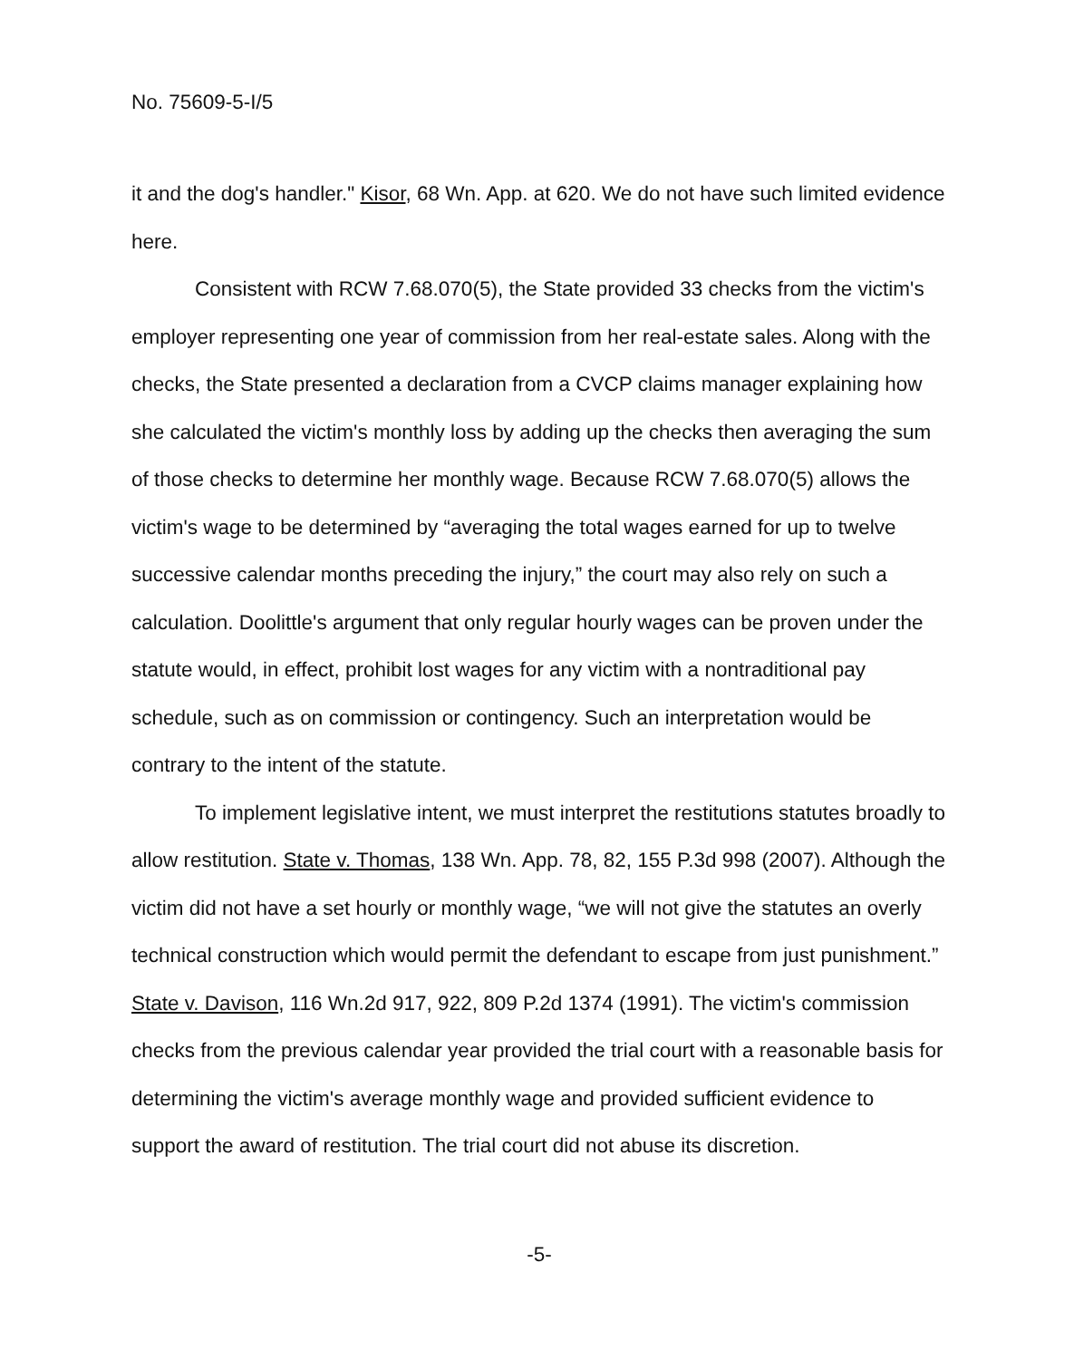No. 75609-5-I/5
it and the dog's handler." Kisor, 68 Wn. App. at 620. We do not have such limited evidence here.
Consistent with RCW 7.68.070(5), the State provided 33 checks from the victim's employer representing one year of commission from her real-estate sales. Along with the checks, the State presented a declaration from a CVCP claims manager explaining how she calculated the victim's monthly loss by adding up the checks then averaging the sum of those checks to determine her monthly wage. Because RCW 7.68.070(5) allows the victim's wage to be determined by “averaging the total wages earned for up to twelve successive calendar months preceding the injury,” the court may also rely on such a calculation. Doolittle's argument that only regular hourly wages can be proven under the statute would, in effect, prohibit lost wages for any victim with a nontraditional pay schedule, such as on commission or contingency. Such an interpretation would be contrary to the intent of the statute.
To implement legislative intent, we must interpret the restitutions statutes broadly to allow restitution. State v. Thomas, 138 Wn. App. 78, 82, 155 P.3d 998 (2007). Although the victim did not have a set hourly or monthly wage, “we will not give the statutes an overly technical construction which would permit the defendant to escape from just punishment.” State v. Davison, 116 Wn.2d 917, 922, 809 P.2d 1374 (1991). The victim's commission checks from the previous calendar year provided the trial court with a reasonable basis for determining the victim's average monthly wage and provided sufficient evidence to support the award of restitution. The trial court did not abuse its discretion.
-5-